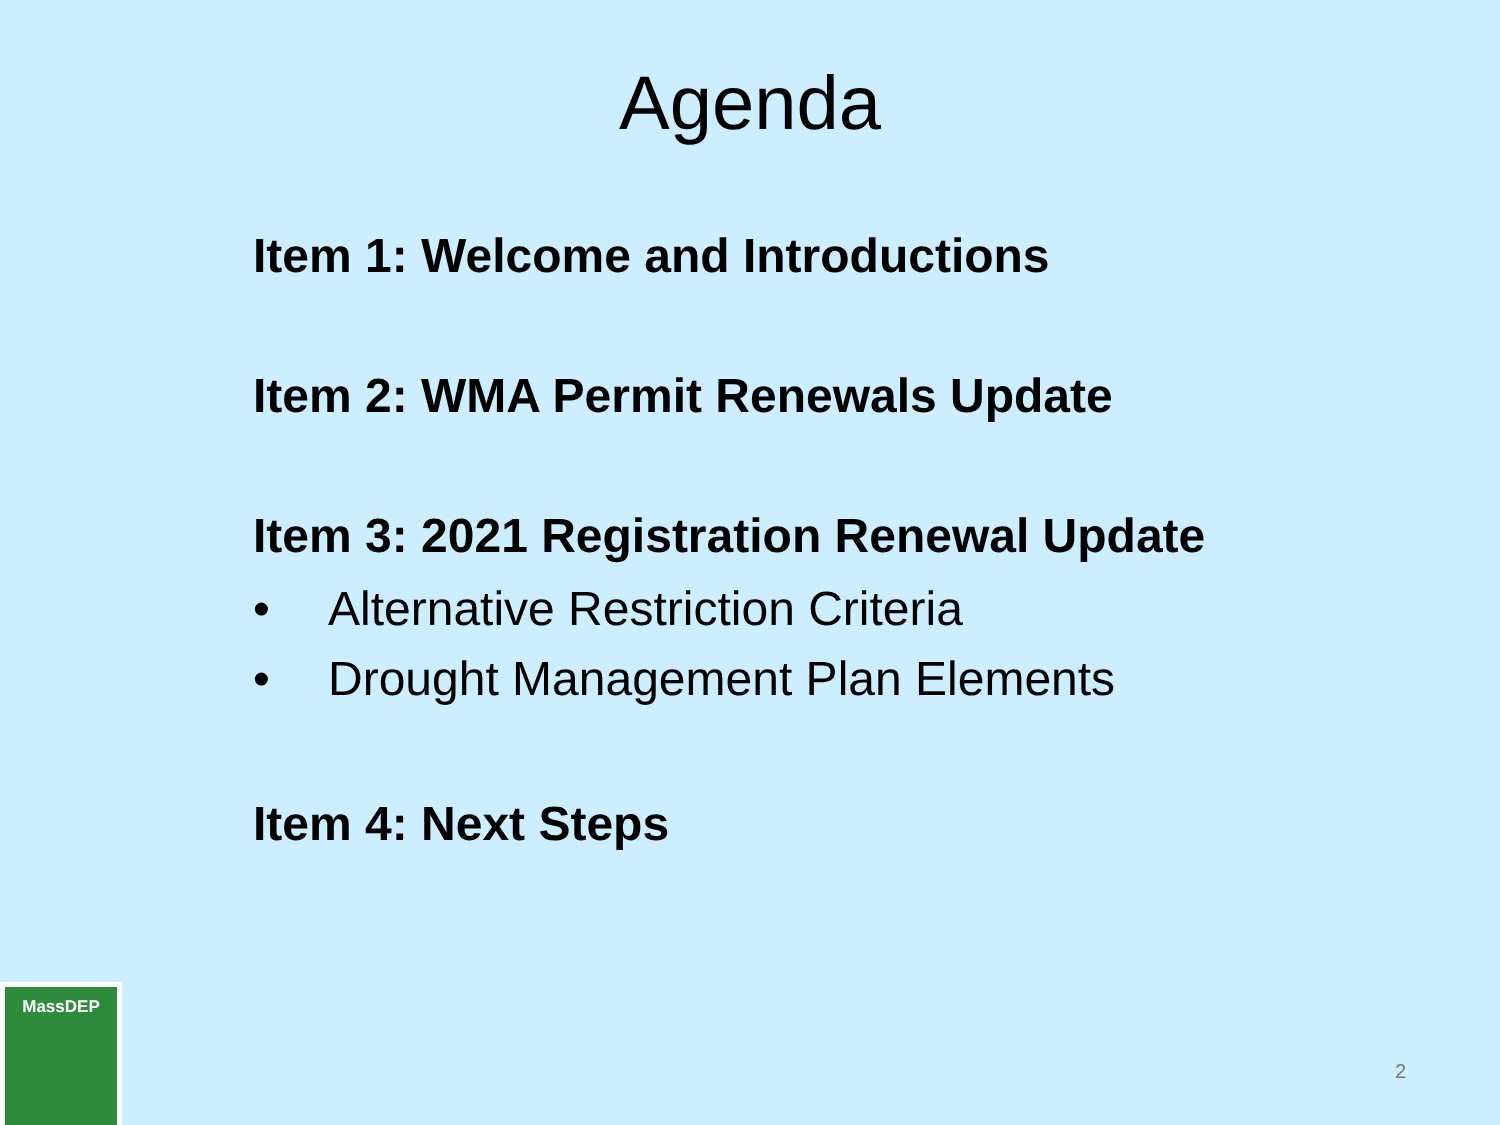Agenda
Item 1: Welcome and Introductions
Item 2: WMA Permit Renewals Update
Item 3: 2021 Registration Renewal Update
• Alternative Restriction Criteria
• Drought Management Plan Elements
Item 4: Next Steps
MassDEP
2